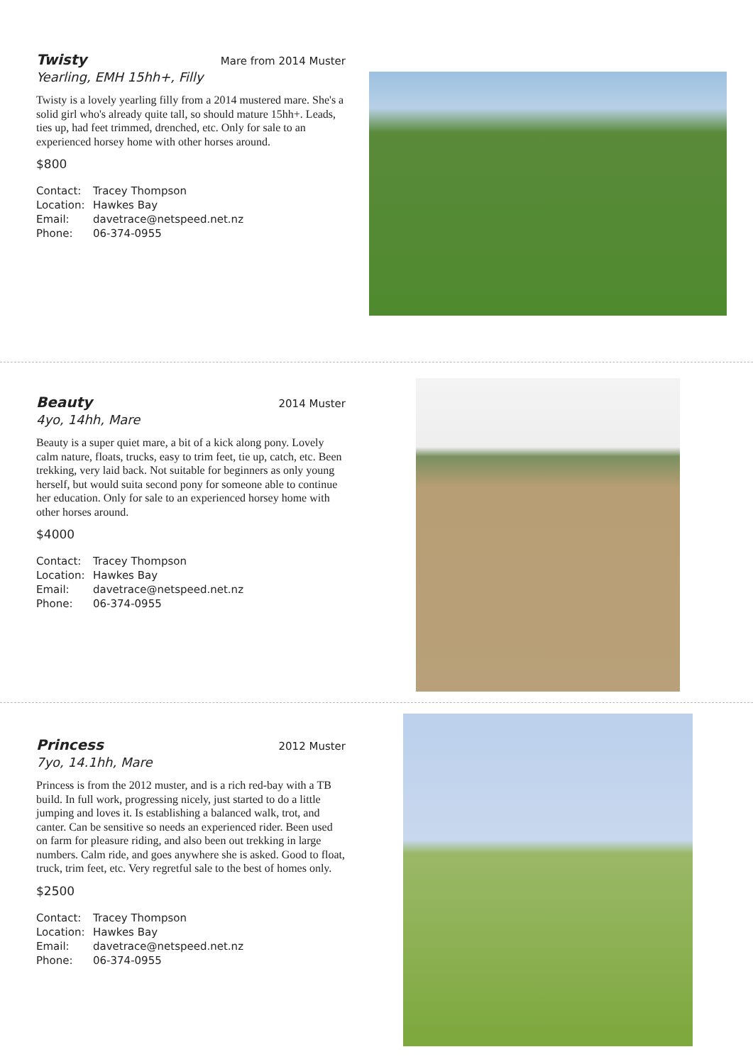Twisty Mare from 2014 Muster
Yearling, EMH 15hh+, Filly
Twisty is a lovely yearling filly from a 2014 mustered mare. She's a solid girl who's already quite tall, so should mature 15hh+. Leads, ties up, had feet trimmed, drenched, etc. Only for sale to an experienced horsey home with other horses around.
$800
Contact: Tracey Thompson
Location: Hawkes Bay
Email: davetrace@netspeed.net.nz
Phone: 06-374-0955
Beauty 2014 Muster
4yo, 14hh, Mare
Beauty is a super quiet mare, a bit of a kick along pony. Lovely calm nature, floats, trucks, easy to trim feet, tie up, catch, etc. Been trekking, very laid back. Not suitable for beginners as only young herself, but would suita second pony for someone able to continue her education. Only for sale to an experienced horsey home with other horses around.
$4000
Contact: Tracey Thompson
Location: Hawkes Bay
Email: davetrace@netspeed.net.nz
Phone: 06-374-0955
Princess 2012 Muster
7yo, 14.1hh, Mare
Princess is from the 2012 muster, and is a rich red-bay with a TB build. In full work, progressing nicely, just started to do a little jumping and loves it. Is establishing a balanced walk, trot, and canter. Can be sensitive so needs an experienced rider. Been used on farm for pleasure riding, and also been out trekking in large numbers. Calm ride, and goes anywhere she is asked. Good to float, truck, trim feet, etc. Very regretful sale to the best of homes only.
$2500
Contact: Tracey Thompson
Location: Hawkes Bay
Email: davetrace@netspeed.net.nz
Phone: 06-374-0955